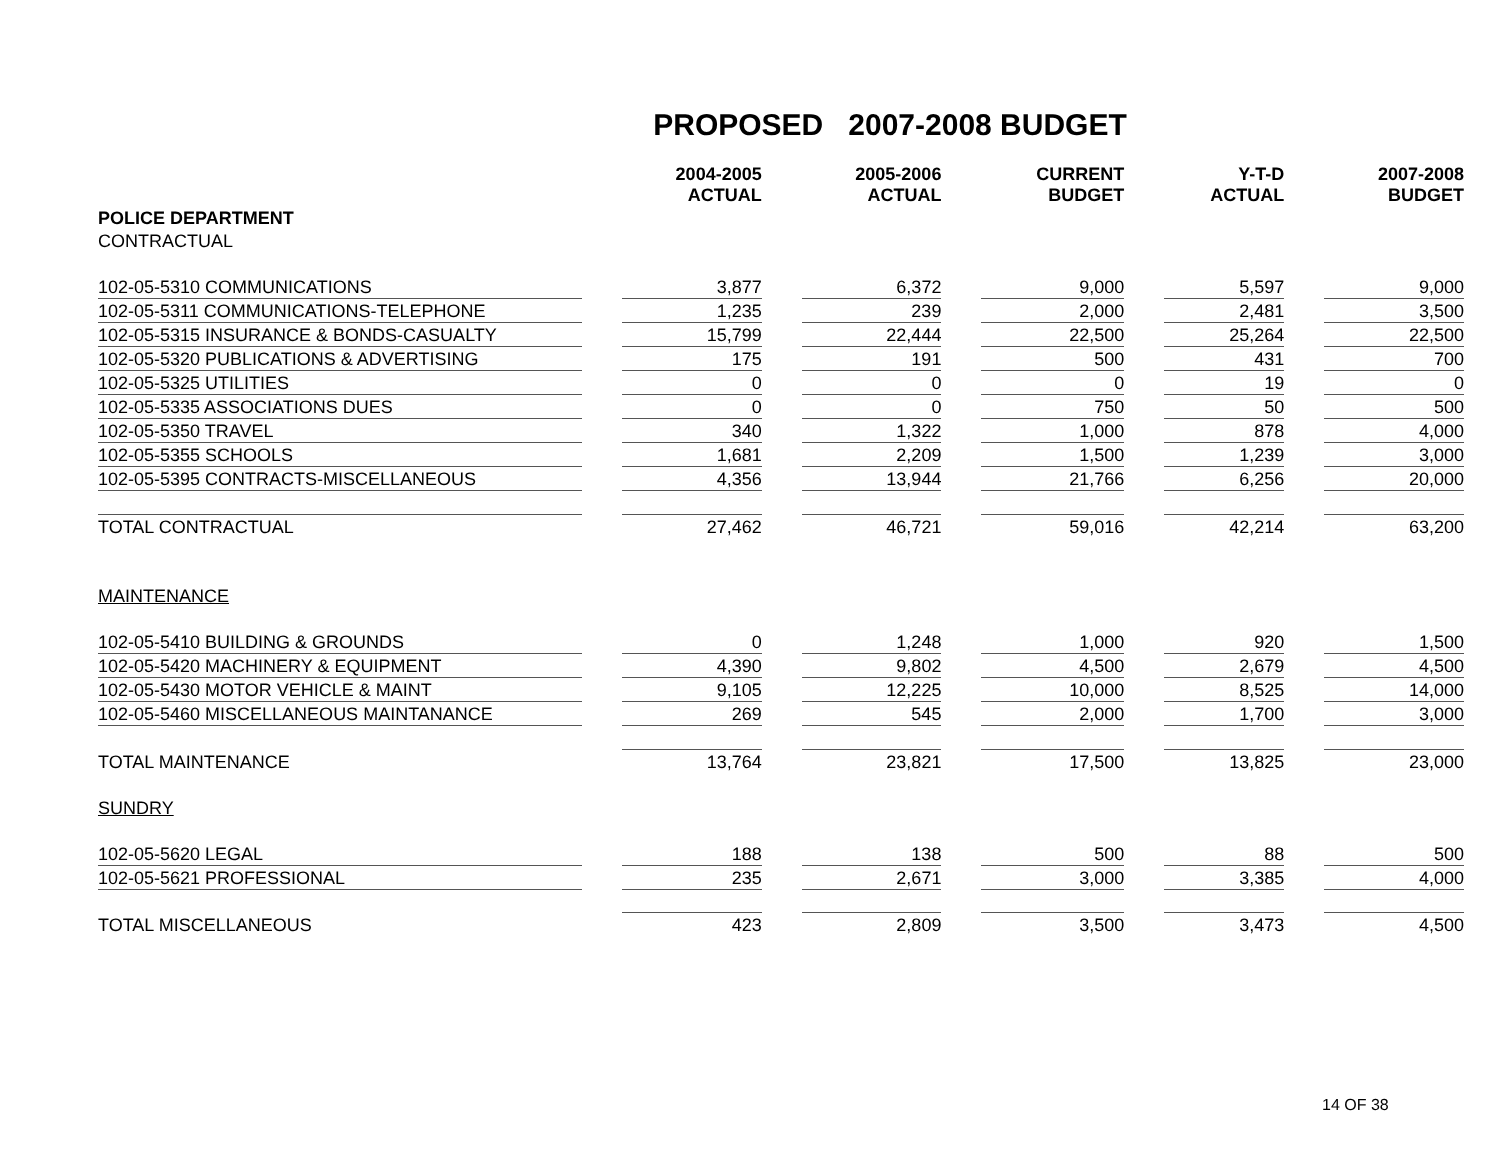PROPOSED 2007-2008 BUDGET
| | | 2004-2005 ACTUAL | | 2005-2006 ACTUAL | | CURRENT BUDGET | | Y-T-D ACTUAL | | 2007-2008 BUDGET |
| --- | --- | --- | --- | --- | --- | --- | --- | --- | --- | --- |
| POLICE DEPARTMENT | | | | | | | | | | |
| CONTRACTUAL | | | | | | | | | | |
| 102-05-5310 COMMUNICATIONS | | 3,877 | | 6,372 | | 9,000 | | 5,597 | | 9,000 |
| 102-05-5311 COMMUNICATIONS-TELEPHONE | | 1,235 | | 239 | | 2,000 | | 2,481 | | 3,500 |
| 102-05-5315 INSURANCE & BONDS-CASUALTY | | 15,799 | | 22,444 | | 22,500 | | 25,264 | | 22,500 |
| 102-05-5320 PUBLICATIONS & ADVERTISING | | 175 | | 191 | | 500 | | 431 | | 700 |
| 102-05-5325 UTILITIES | | 0 | | 0 | | 0 | | 19 | | 0 |
| 102-05-5335 ASSOCIATIONS DUES | | 0 | | 0 | | 750 | | 50 | | 500 |
| 102-05-5350 TRAVEL | | 340 | | 1,322 | | 1,000 | | 878 | | 4,000 |
| 102-05-5355 SCHOOLS | | 1,681 | | 2,209 | | 1,500 | | 1,239 | | 3,000 |
| 102-05-5395 CONTRACTS-MISCELLANEOUS | | 4,356 | | 13,944 | | 21,766 | | 6,256 | | 20,000 |
| TOTAL CONTRACTUAL | | 27,462 | | 46,721 | | 59,016 | | 42,214 | | 63,200 |
| MAINTENANCE | | | | | | | | | | |
| 102-05-5410 BUILDING & GROUNDS | | 0 | | 1,248 | | 1,000 | | 920 | | 1,500 |
| 102-05-5420 MACHINERY & EQUIPMENT | | 4,390 | | 9,802 | | 4,500 | | 2,679 | | 4,500 |
| 102-05-5430 MOTOR VEHICLE & MAINT | | 9,105 | | 12,225 | | 10,000 | | 8,525 | | 14,000 |
| 102-05-5460 MISCELLANEOUS MAINTANANCE | | 269 | | 545 | | 2,000 | | 1,700 | | 3,000 |
| TOTAL MAINTENANCE | | 13,764 | | 23,821 | | 17,500 | | 13,825 | | 23,000 |
| SUNDRY | | | | | | | | | | |
| 102-05-5620 LEGAL | | 188 | | 138 | | 500 | | 88 | | 500 |
| 102-05-5621 PROFESSIONAL | | 235 | | 2,671 | | 3,000 | | 3,385 | | 4,000 |
| TOTAL MISCELLANEOUS | | 423 | | 2,809 | | 3,500 | | 3,473 | | 4,500 |
14 OF 38